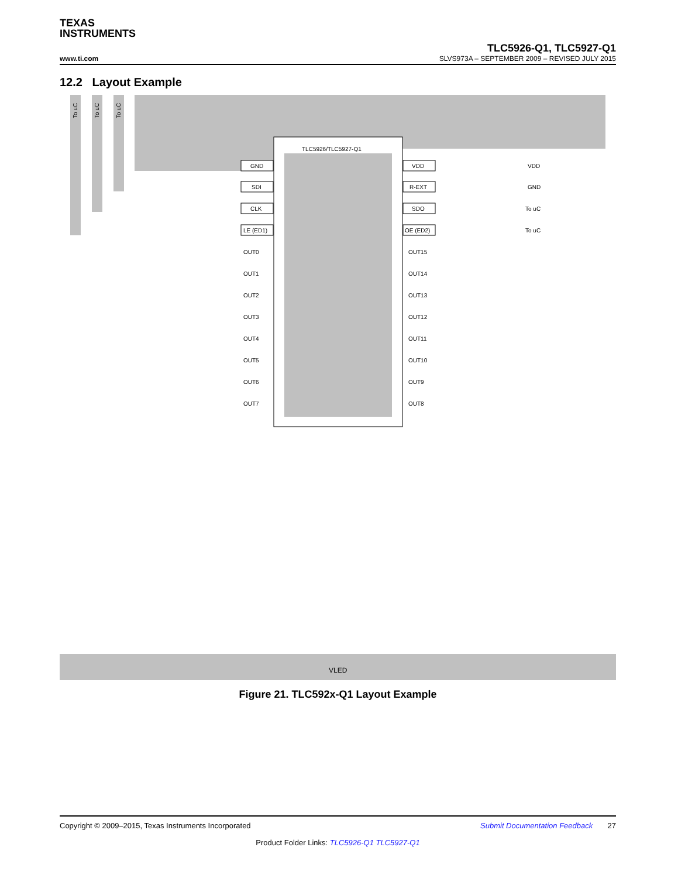TEXAS
INSTRUMENTS
TLC5926-Q1, TLC5927-Q1
www.ti.com SLVS973A – SEPTEMBER 2009 – REVISED JULY 2015
12.2 Layout Example
To uC
To uC
To uC
TLC5926/TLC5927-Q1
GND
SDI
CLK
LE (ED1)
VDD
R-EXT
SDO
OE (ED2)
VDD
GND
To uC
To uC
OUT0
OUT1
OUT2
OUT3
OUT4
OUT5
OUT6
OUT7
OUT15
OUT14
OUT13
OUT12
OUT11
OUT10
OUT9
OUT8
VLED
Figure 21. TLC592x-Q1 Layout Example
Copyright © 2009–2015, Texas Instruments Incorporated Submit Documentation Feedback 27
Product Folder Links: TLC5926-Q1 TLC5927-Q1